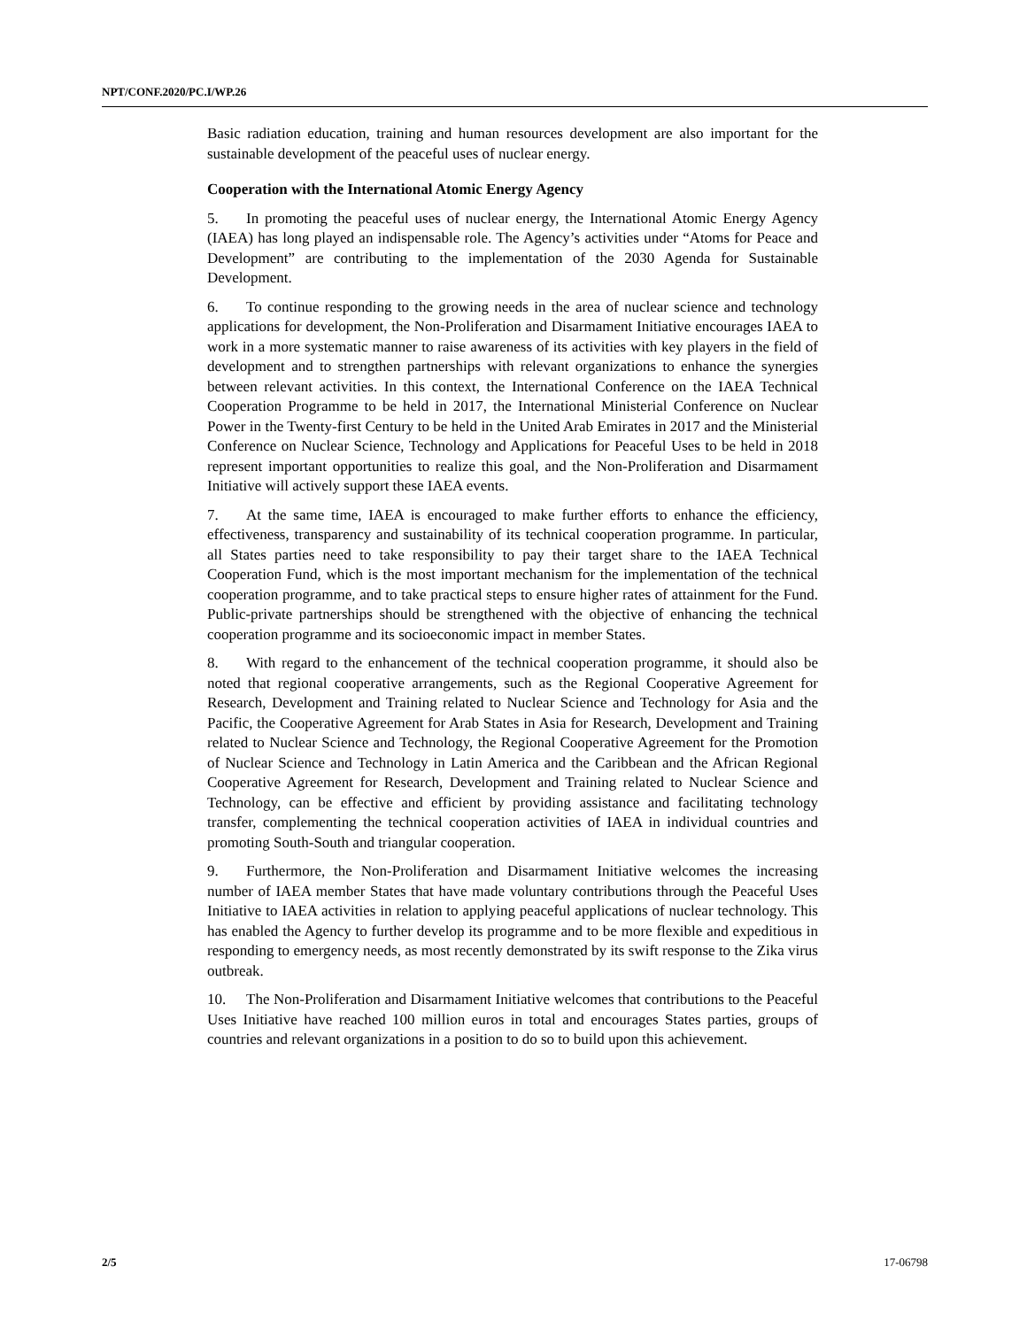NPT/CONF.2020/PC.I/WP.26
Basic radiation education, training and human resources development are also important for the sustainable development of the peaceful uses of nuclear energy.
Cooperation with the International Atomic Energy Agency
5. In promoting the peaceful uses of nuclear energy, the International Atomic Energy Agency (IAEA) has long played an indispensable role. The Agency’s activities under “Atoms for Peace and Development” are contributing to the implementation of the 2030 Agenda for Sustainable Development.
6. To continue responding to the growing needs in the area of nuclear science and technology applications for development, the Non-Proliferation and Disarmament Initiative encourages IAEA to work in a more systematic manner to raise awareness of its activities with key players in the field of development and to strengthen partnerships with relevant organizations to enhance the synergies between relevant activities. In this context, the International Conference on the IAEA Technical Cooperation Programme to be held in 2017, the International Ministerial Conference on Nuclear Power in the Twenty-first Century to be held in the United Arab Emirates in 2017 and the Ministerial Conference on Nuclear Science, Technology and Applications for Peaceful Uses to be held in 2018 represent important opportunities to realize this goal, and the Non-Proliferation and Disarmament Initiative will actively support these IAEA events.
7. At the same time, IAEA is encouraged to make further efforts to enhance the efficiency, effectiveness, transparency and sustainability of its technical cooperation programme. In particular, all States parties need to take responsibility to pay their target share to the IAEA Technical Cooperation Fund, which is the most important mechanism for the implementation of the technical cooperation programme, and to take practical steps to ensure higher rates of attainment for the Fund. Public-private partnerships should be strengthened with the objective of enhancing the technical cooperation programme and its socioeconomic impact in member States.
8. With regard to the enhancement of the technical cooperation programme, it should also be noted that regional cooperative arrangements, such as the Regional Cooperative Agreement for Research, Development and Training related to Nuclear Science and Technology for Asia and the Pacific, the Cooperative Agreement for Arab States in Asia for Research, Development and Training related to Nuclear Science and Technology, the Regional Cooperative Agreement for the Promotion of Nuclear Science and Technology in Latin America and the Caribbean and the African Regional Cooperative Agreement for Research, Development and Training related to Nuclear Science and Technology, can be effective and efficient by providing assistance and facilitating technology transfer, complementing the technical cooperation activities of IAEA in individual countries and promoting South-South and triangular cooperation.
9. Furthermore, the Non-Proliferation and Disarmament Initiative welcomes the increasing number of IAEA member States that have made voluntary contributions through the Peaceful Uses Initiative to IAEA activities in relation to applying peaceful applications of nuclear technology. This has enabled the Agency to further develop its programme and to be more flexible and expeditious in responding to emergency needs, as most recently demonstrated by its swift response to the Zika virus outbreak.
10. The Non-Proliferation and Disarmament Initiative welcomes that contributions to the Peaceful Uses Initiative have reached 100 million euros in total and encourages States parties, groups of countries and relevant organizations in a position to do so to build upon this achievement.
2/5 17-06798